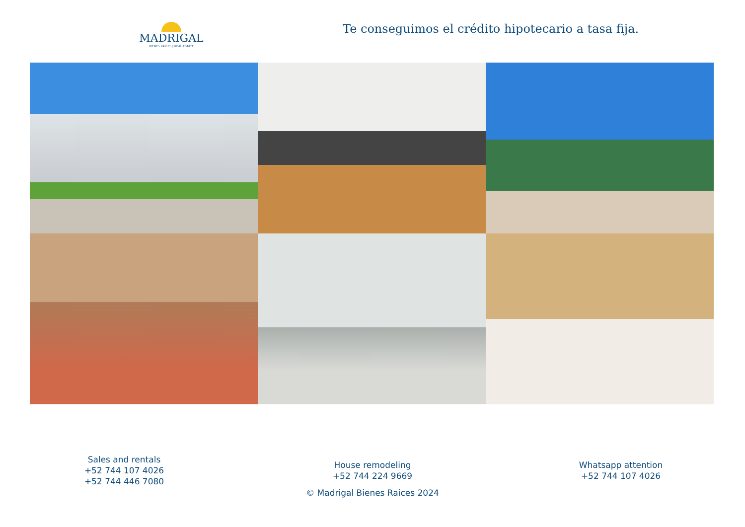MADRIGAL
BIENES RAÍCES | REAL ESTATE
Te conseguimos el crédito hipotecario a tasa fija.
Sales and rentals
+52 744 107 4026
+52 744 446 7080
House remodeling
+52 744 224 9669
© Madrigal Bienes Raices 2024
Whatsapp attention
+52 744 107 4026